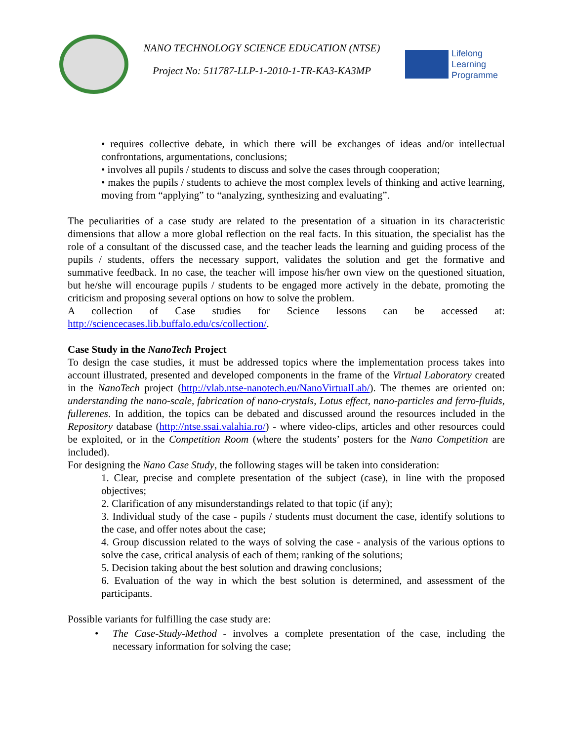NANO TECHNOLOGY SCIENCE EDUCATION (NTSE)
Project No: 511787-LLP-1-2010-1-TR-KA3-KA3MP
Lifelong
Learning
Programme
• requires collective debate, in which there will be exchanges of ideas and/or intellectual confrontations, argumentations, conclusions;
• involves all pupils / students to discuss and solve the cases through cooperation;
• makes the pupils / students to achieve the most complex levels of thinking and active learning, moving from “applying” to “analyzing, synthesizing and evaluating”.
The peculiarities of a case study are related to the presentation of a situation in its characteristic dimensions that allow a more global reflection on the real facts. In this situation, the specialist has the role of a consultant of the discussed case, and the teacher leads the learning and guiding process of the pupils / students, offers the necessary support, validates the solution and get the formative and summative feedback. In no case, the teacher will impose his/her own view on the questioned situation, but he/she will encourage pupils / students to be engaged more actively in the debate, promoting the criticism and proposing several options on how to solve the problem.
A collection of Case studies for Science lessons can be accessed at:
http://sciencecases.lib.buffalo.edu/cs/collection/.
Case Study in the NanoTech Project
To design the case studies, it must be addressed topics where the implementation process takes into account illustrated, presented and developed components in the frame of the Virtual Laboratory created in the NanoTech project (http://vlab.ntse-nanotech.eu/NanoVirtualLab/). The themes are oriented on: understanding the nano-scale, fabrication of nano-crystals, Lotus effect, nano-particles and ferro-fluids, fullerenes. In addition, the topics can be debated and discussed around the resources included in the Repository database (http://ntse.ssai.valahia.ro/) - where video-clips, articles and other resources could be exploited, or in the Competition Room (where the students’ posters for the Nano Competition are included).
For designing the Nano Case Study, the following stages will be taken into consideration:
1. Clear, precise and complete presentation of the subject (case), in line with the proposed objectives;
2. Clarification of any misunderstandings related to that topic (if any);
3. Individual study of the case - pupils / students must document the case, identify solutions to the case, and offer notes about the case;
4. Group discussion related to the ways of solving the case - analysis of the various options to solve the case, critical analysis of each of them; ranking of the solutions;
5. Decision taking about the best solution and drawing conclusions;
6. Evaluation of the way in which the best solution is determined, and assessment of the participants.
Possible variants for fulfilling the case study are:
• The Case-Study-Method - involves a complete presentation of the case, including the necessary information for solving the case;